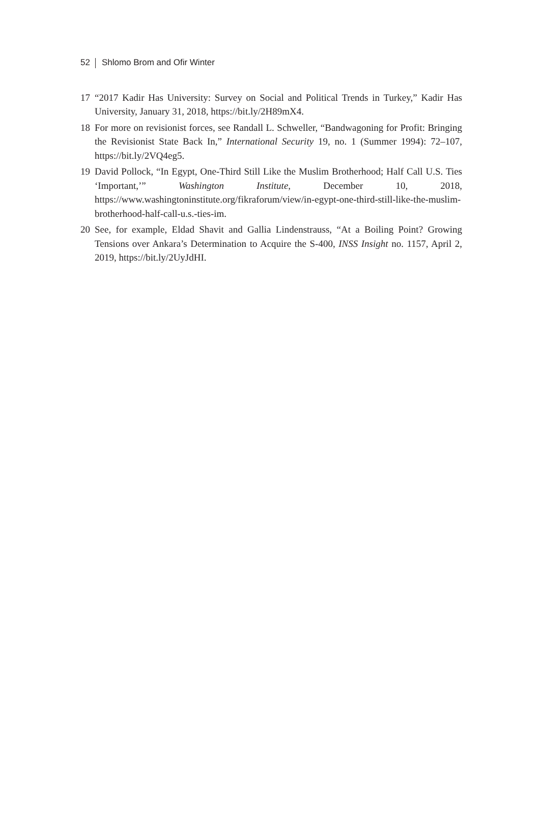52 Shlomo Brom and Ofir Winter
17 “2017 Kadir Has University: Survey on Social and Political Trends in Turkey,” Kadir Has University, January 31, 2018, https://bit.ly/2H89mX4.
18 For more on revisionist forces, see Randall L. Schweller, “Bandwagoning for Profit: Bringing the Revisionist State Back In,” International Security 19, no. 1 (Summer 1994): 72–107, https://bit.ly/2VQ4eg5.
19 David Pollock, “In Egypt, One-Third Still Like the Muslim Brotherhood; Half Call U.S. Ties ‘Important,’” Washington Institute, December 10, 2018, https://www.washingtoninstitute.org/fikraforum/view/in-egypt-one-third-still-like-the-muslim-brotherhood-half-call-u.s.-ties-im.
20 See, for example, Eldad Shavit and Gallia Lindenstrauss, “At a Boiling Point? Growing Tensions over Ankara’s Determination to Acquire the S-400, INSS Insight no. 1157, April 2, 2019, https://bit.ly/2UyJdHI.